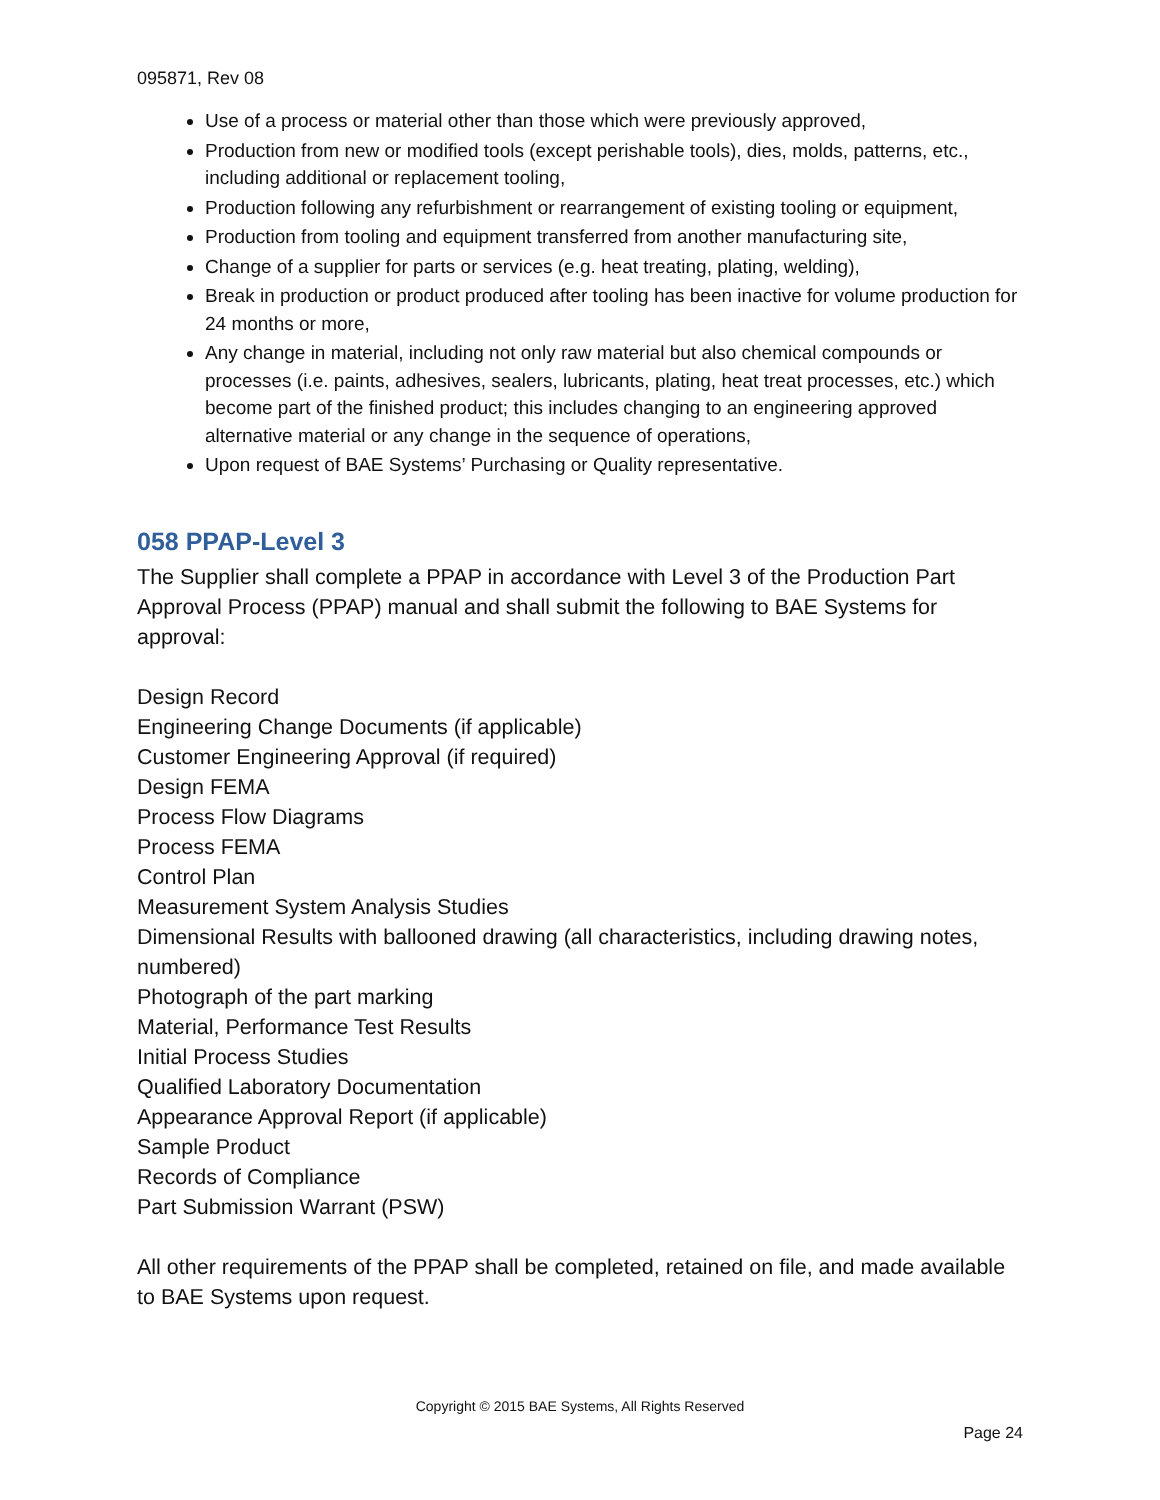095871, Rev 08
Use of a process or material other than those which were previously approved,
Production from new or modified tools (except perishable tools), dies, molds, patterns, etc., including additional or replacement tooling,
Production following any refurbishment or rearrangement of existing tooling or equipment,
Production from tooling and equipment transferred from another manufacturing site,
Change of a supplier for parts or services (e.g. heat treating, plating, welding),
Break in production or product produced after tooling has been inactive for volume production for 24 months or more,
Any change in material, including not only raw material but also chemical compounds or processes (i.e. paints, adhesives, sealers, lubricants, plating, heat treat processes, etc.) which become part of the finished product; this includes changing to an engineering approved alternative material or any change in the sequence of operations,
Upon request of BAE Systems’ Purchasing or Quality representative.
058 PPAP-Level 3
The Supplier shall complete a PPAP in accordance with Level 3 of the Production Part Approval Process (PPAP) manual and shall submit the following to BAE Systems for approval:
Design Record
Engineering Change Documents (if applicable)
Customer Engineering Approval (if required)
Design FEMA
Process Flow Diagrams
Process FEMA
Control Plan
Measurement System Analysis Studies
Dimensional Results with ballooned drawing (all characteristics, including drawing notes, numbered)
Photograph of the part marking
Material, Performance Test Results
Initial Process Studies
Qualified Laboratory Documentation
Appearance Approval Report (if applicable)
Sample Product
Records of Compliance
Part Submission Warrant (PSW)
All other requirements of the PPAP shall be completed, retained on file, and made available to BAE Systems upon request.
Copyright © 2015 BAE Systems, All Rights Reserved
Page 24